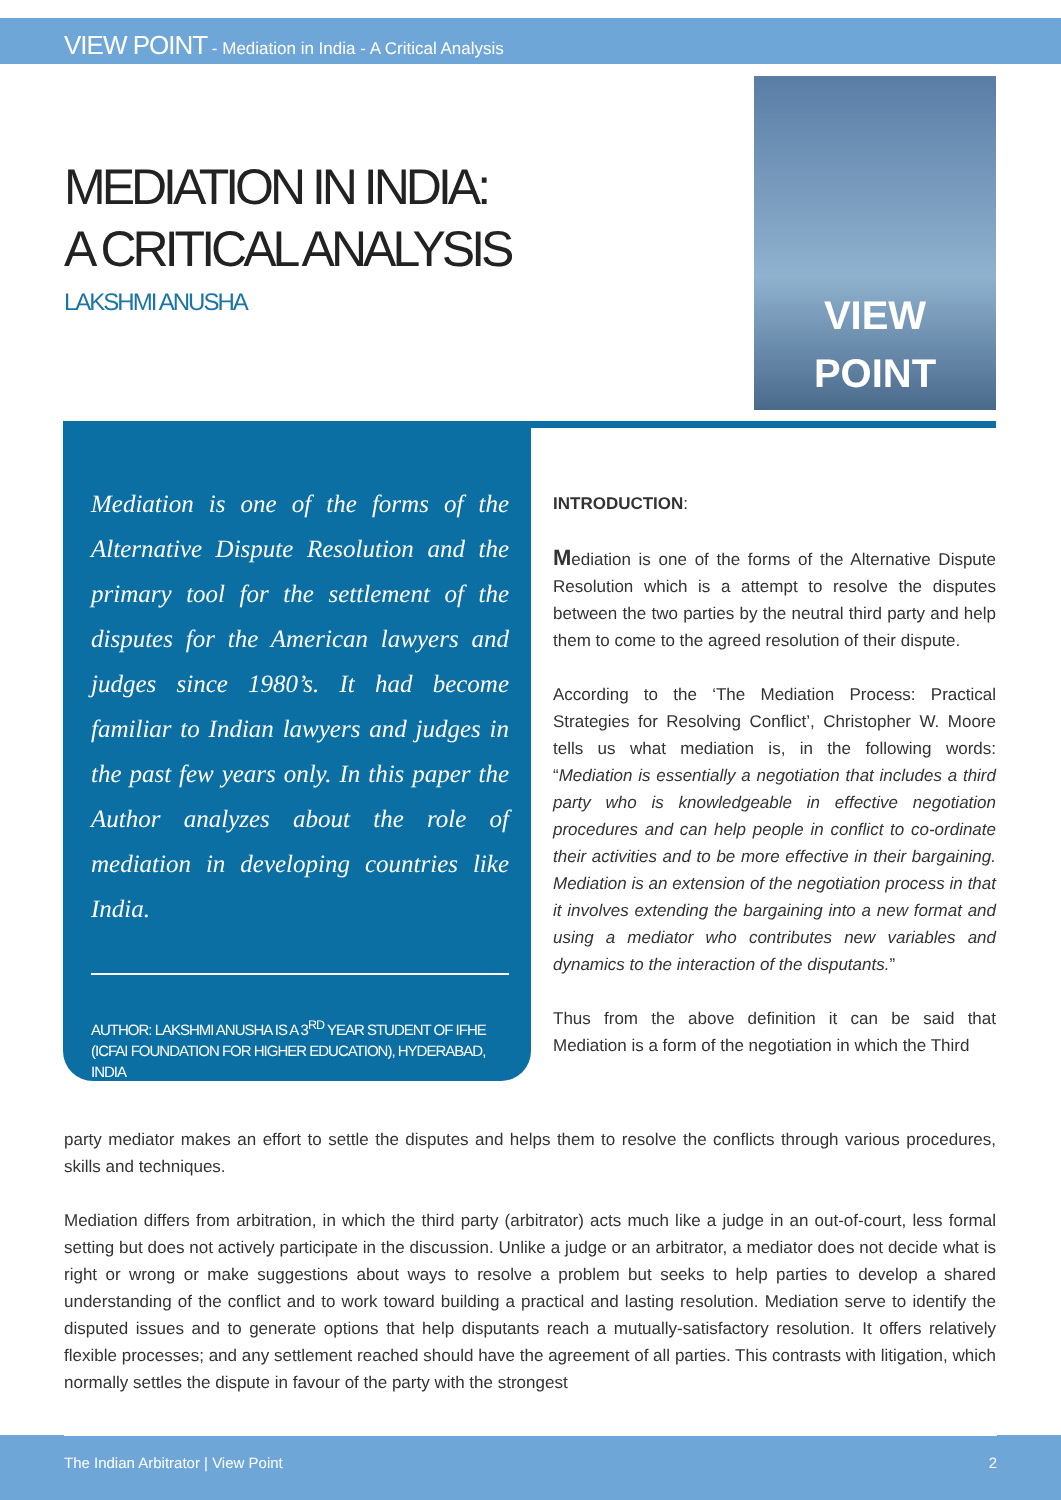VIEW POINT - Mediation in India - A Critical Analysis
MEDIATION IN INDIA:
A CRITICAL ANALYSIS
LAKSHMI ANUSHA
VIEW
POINT
Mediation is one of the forms of the Alternative Dispute Resolution and the primary tool for the settlement of the disputes for the American lawyers and judges since 1980’s. It had become familiar to Indian lawyers and judges in the past few years only. In this paper the Author analyzes about the role of mediation in developing countries like India.
AUTHOR: LAKSHMI ANUSHA IS A 3<sup>RD</sup> YEAR STUDENT OF IFHE (ICFAI FOUNDATION FOR HIGHER EDUCATION), HYDERABAD, INDIA
INTRODUCTION:
Mediation is one of the forms of the Alternative Dispute Resolution which is a attempt to resolve the disputes between the two parties by the neutral third party and help them to come to the agreed resolution of their dispute.
According to the ‘The Mediation Process: Practical Strategies for Resolving Conflict’, Christopher W. Moore tells us what mediation is, in the following words: “Mediation is essentially a negotiation that includes a third party who is knowledgeable in effective negotiation procedures and can help people in conflict to co-ordinate their activities and to be more effective in their bargaining. Mediation is an extension of the negotiation process in that it involves extending the bargaining into a new format and using a mediator who contributes new variables and dynamics to the interaction of the disputants.”
Thus from the above definition it can be said that Mediation is a form of the negotiation in which the Third
party mediator makes an effort to settle the disputes and helps them to resolve the conflicts through various procedures, skills and techniques.
Mediation differs from arbitration, in which the third party (arbitrator) acts much like a judge in an out-of-court, less formal setting but does not actively participate in the discussion. Unlike a judge or an arbitrator, a mediator does not decide what is right or wrong or make suggestions about ways to resolve a problem but seeks to help parties to develop a shared understanding of the conflict and to work toward building a practical and lasting resolution. Mediation serve to identify the disputed issues and to generate options that help disputants reach a mutually-satisfactory resolution. It offers relatively flexible processes; and any settlement reached should have the agreement of all parties. This contrasts with litigation, which normally settles the dispute in favour of the party with the strongest
The Indian Arbitrator | View Point 2